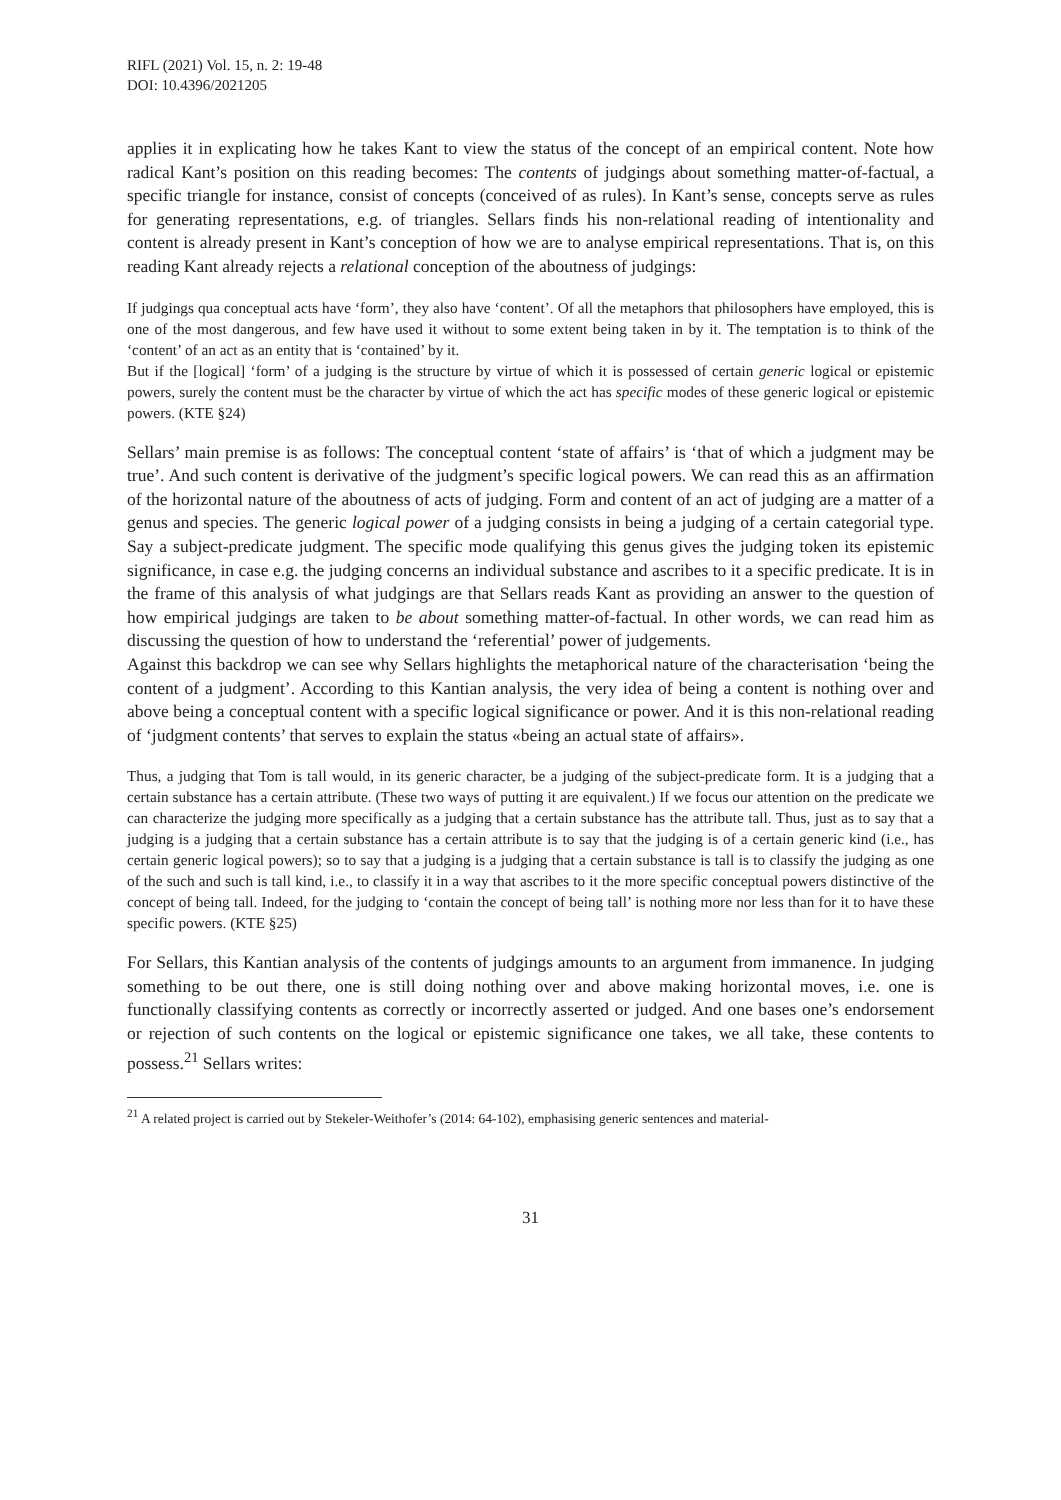RIFL (2021) Vol. 15, n. 2: 19-48
DOI: 10.4396/2021205
applies it in explicating how he takes Kant to view the status of the concept of an empirical content. Note how radical Kant’s position on this reading becomes: The contents of judgings about something matter-of-factual, a specific triangle for instance, consist of concepts (conceived of as rules). In Kant’s sense, concepts serve as rules for generating representations, e.g. of triangles. Sellars finds his non-relational reading of intentionality and content is already present in Kant’s conception of how we are to analyse empirical representations. That is, on this reading Kant already rejects a relational conception of the aboutness of judgings:
If judgings qua conceptual acts have ‘form’, they also have ‘content’. Of all the metaphors that philosophers have employed, this is one of the most dangerous, and few have used it without to some extent being taken in by it. The temptation is to think of the ‘content’ of an act as an entity that is ‘contained’ by it.
But if the [logical] ‘form’ of a judging is the structure by virtue of which it is possessed of certain generic logical or epistemic powers, surely the content must be the character by virtue of which the act has specific modes of these generic logical or epistemic powers. (KTE §24)
Sellars’ main premise is as follows: The conceptual content ‘state of affairs’ is ‘that of which a judgment may be true’. And such content is derivative of the judgment’s specific logical powers. We can read this as an affirmation of the horizontal nature of the aboutness of acts of judging. Form and content of an act of judging are a matter of a genus and species. The generic logical power of a judging consists in being a judging of a certain categorial type. Say a subject-predicate judgment. The specific mode qualifying this genus gives the judging token its epistemic significance, in case e.g. the judging concerns an individual substance and ascribes to it a specific predicate. It is in the frame of this analysis of what judgings are that Sellars reads Kant as providing an answer to the question of how empirical judgings are taken to be about something matter-of-factual. In other words, we can read him as discussing the question of how to understand the ‘referential’ power of judgements.
Against this backdrop we can see why Sellars highlights the metaphorical nature of the characterisation ‘being the content of a judgment’. According to this Kantian analysis, the very idea of being a content is nothing over and above being a conceptual content with a specific logical significance or power. And it is this non-relational reading of ‘judgment contents’ that serves to explain the status «being an actual state of affairs».
Thus, a judging that Tom is tall would, in its generic character, be a judging of the subject-predicate form. It is a judging that a certain substance has a certain attribute. (These two ways of putting it are equivalent.) If we focus our attention on the predicate we can characterize the judging more specifically as a judging that a certain substance has the attribute tall. Thus, just as to say that a judging is a judging that a certain substance has a certain attribute is to say that the judging is of a certain generic kind (i.e., has certain generic logical powers); so to say that a judging is a judging that a certain substance is tall is to classify the judging as one of the such and such is tall kind, i.e., to classify it in a way that ascribes to it the more specific conceptual powers distinctive of the concept of being tall. Indeed, for the judging to ‘contain the concept of being tall’ is nothing more nor less than for it to have these specific powers. (KTE §25)
For Sellars, this Kantian analysis of the contents of judgings amounts to an argument from immanence. In judging something to be out there, one is still doing nothing over and above making horizontal moves, i.e. one is functionally classifying contents as correctly or incorrectly asserted or judged. And one bases one’s endorsement or rejection of such contents on the logical or epistemic significance one takes, we all take, these contents to possess.<sup>21</sup> Sellars writes:
<sup>21</sup> A related project is carried out by Stekeler-Weithofer’s (2014: 64-102), emphasising generic sentences and material-
31